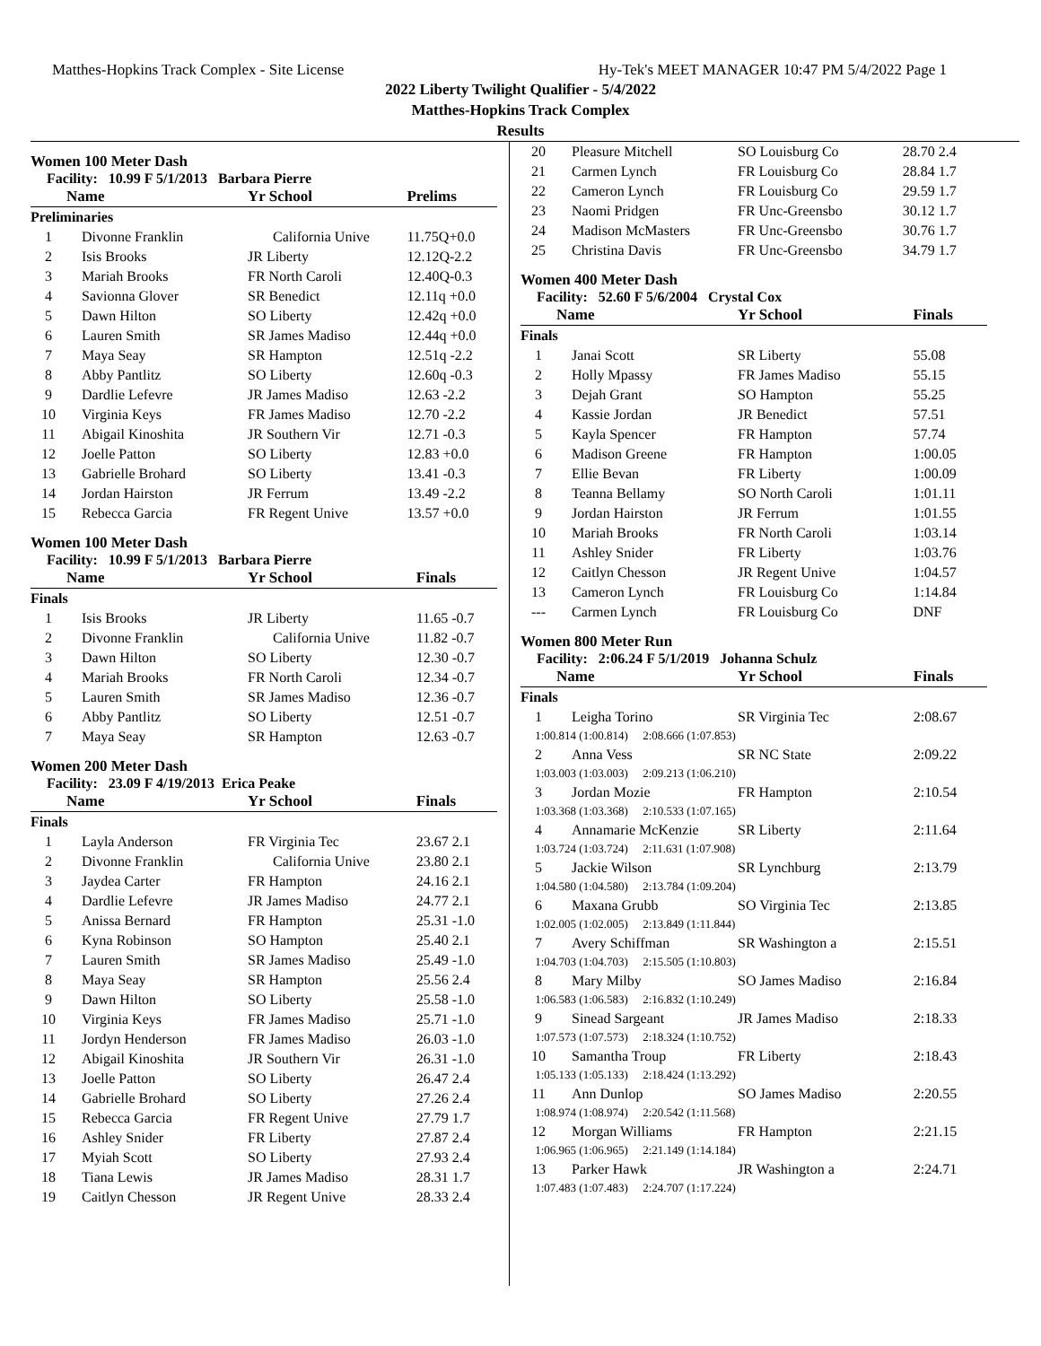Matthes-Hopkins Track Complex - Site License Hy-Tek's MEET MANAGER 10:47 PM 5/4/2022 Page 1
2022 Liberty Twilight Qualifier - 5/4/2022
Matthes-Hopkins Track Complex
Results
Women 100 Meter Dash
Facility: 10.99 F 5/1/2013 Barbara Pierre
| | Name | Yr School | Prelims |
| --- | --- | --- | --- |
| Preliminaries | | | |
| 1 | Divonne Franklin | California Unive | 11.75Q+0.0 |
| 2 | Isis Brooks | JR Liberty | 12.12Q-2.2 |
| 3 | Mariah Brooks | FR North Caroli | 12.40Q-0.3 |
| 4 | Savionna Glover | SR Benedict | 12.11q +0.0 |
| 5 | Dawn Hilton | SO Liberty | 12.42q +0.0 |
| 6 | Lauren Smith | SR James Madiso | 12.44q +0.0 |
| 7 | Maya Seay | SR Hampton | 12.51q -2.2 |
| 8 | Abby Pantlitz | SO Liberty | 12.60q -0.3 |
| 9 | Dardlie Lefevre | JR James Madiso | 12.63 -2.2 |
| 10 | Virginia Keys | FR James Madiso | 12.70 -2.2 |
| 11 | Abigail Kinoshita | JR Southern Vir | 12.71 -0.3 |
| 12 | Joelle Patton | SO Liberty | 12.83 +0.0 |
| 13 | Gabrielle Brohard | SO Liberty | 13.41 -0.3 |
| 14 | Jordan Hairston | JR Ferrum | 13.49 -2.2 |
| 15 | Rebecca Garcia | FR Regent Unive | 13.57 +0.0 |
Women 100 Meter Dash
Facility: 10.99 F 5/1/2013 Barbara Pierre
| | Name | Yr School | Finals |
| --- | --- | --- | --- |
| Finals | | | |
| 1 | Isis Brooks | JR Liberty | 11.65 -0.7 |
| 2 | Divonne Franklin | California Unive | 11.82 -0.7 |
| 3 | Dawn Hilton | SO Liberty | 12.30 -0.7 |
| 4 | Mariah Brooks | FR North Caroli | 12.34 -0.7 |
| 5 | Lauren Smith | SR James Madiso | 12.36 -0.7 |
| 6 | Abby Pantlitz | SO Liberty | 12.51 -0.7 |
| 7 | Maya Seay | SR Hampton | 12.63 -0.7 |
Women 200 Meter Dash
Facility: 23.09 F 4/19/2013 Erica Peake
| | Name | Yr School | Finals |
| --- | --- | --- | --- |
| Finals | | | |
| 1 | Layla Anderson | FR Virginia Tec | 23.67 2.1 |
| 2 | Divonne Franklin | California Unive | 23.80 2.1 |
| 3 | Jaydea Carter | FR Hampton | 24.16 2.1 |
| 4 | Dardlie Lefevre | JR James Madiso | 24.77 2.1 |
| 5 | Anissa Bernard | FR Hampton | 25.31 -1.0 |
| 6 | Kyna Robinson | SO Hampton | 25.40 2.1 |
| 7 | Lauren Smith | SR James Madiso | 25.49 -1.0 |
| 8 | Maya Seay | SR Hampton | 25.56 2.4 |
| 9 | Dawn Hilton | SO Liberty | 25.58 -1.0 |
| 10 | Virginia Keys | FR James Madiso | 25.71 -1.0 |
| 11 | Jordyn Henderson | FR James Madiso | 26.03 -1.0 |
| 12 | Abigail Kinoshita | JR Southern Vir | 26.31 -1.0 |
| 13 | Joelle Patton | SO Liberty | 26.47 2.4 |
| 14 | Gabrielle Brohard | SO Liberty | 27.26 2.4 |
| 15 | Rebecca Garcia | FR Regent Unive | 27.79 1.7 |
| 16 | Ashley Snider | FR Liberty | 27.87 2.4 |
| 17 | Myiah Scott | SO Liberty | 27.93 2.4 |
| 18 | Tiana Lewis | JR James Madiso | 28.31 1.7 |
| 19 | Caitlyn Chesson | JR Regent Unive | 28.33 2.4 |
| 20 | Pleasure Mitchell | SO Louisburg Co | 28.70 2.4 |
| 21 | Carmen Lynch | FR Louisburg Co | 28.84 1.7 |
| 22 | Cameron Lynch | FR Louisburg Co | 29.59 1.7 |
| 23 | Naomi Pridgen | FR Unc-Greensbo | 30.12 1.7 |
| 24 | Madison McMasters | FR Unc-Greensbo | 30.76 1.7 |
| 25 | Christina Davis | FR Unc-Greensbo | 34.79 1.7 |
Women 400 Meter Dash
Facility: 52.60 F 5/6/2004 Crystal Cox
| | Name | Yr School | Finals |
| --- | --- | --- | --- |
| Finals | | | |
| 1 | Janai Scott | SR Liberty | 55.08 |
| 2 | Holly Mpassy | FR James Madiso | 55.15 |
| 3 | Dejah Grant | SO Hampton | 55.25 |
| 4 | Kassie Jordan | JR Benedict | 57.51 |
| 5 | Kayla Spencer | FR Hampton | 57.74 |
| 6 | Madison Greene | FR Hampton | 1:00.05 |
| 7 | Ellie Bevan | FR Liberty | 1:00.09 |
| 8 | Teanna Bellamy | SO North Caroli | 1:01.11 |
| 9 | Jordan Hairston | JR Ferrum | 1:01.55 |
| 10 | Mariah Brooks | FR North Caroli | 1:03.14 |
| 11 | Ashley Snider | FR Liberty | 1:03.76 |
| 12 | Caitlyn Chesson | JR Regent Unive | 1:04.57 |
| 13 | Cameron Lynch | FR Louisburg Co | 1:14.84 |
| --- | Carmen Lynch | FR Louisburg Co | DNF |
Women 800 Meter Run
Facility: 2:06.24 F 5/1/2019 Johanna Schulz
| | Name | Yr School | Finals |
| --- | --- | --- | --- |
| Finals | | | |
| 1 | Leigha Torino | SR Virginia Tec | 2:08.67 |
| 1:00.814 (1:00.814) 2:08.666 (1:07.853) | | | |
| 2 | Anna Vess | SR NC State | 2:09.22 |
| 1:03.003 (1:03.003) 2:09.213 (1:06.210) | | | |
| 3 | Jordan Mozie | FR Hampton | 2:10.54 |
| 1:03.368 (1:03.368) 2:10.533 (1:07.165) | | | |
| 4 | Annamarie McKenzie | SR Liberty | 2:11.64 |
| 1:03.724 (1:03.724) 2:11.631 (1:07.908) | | | |
| 5 | Jackie Wilson | SR Lynchburg | 2:13.79 |
| 1:04.580 (1:04.580) 2:13.784 (1:09.204) | | | |
| 6 | Maxana Grubb | SO Virginia Tec | 2:13.85 |
| 1:02.005 (1:02.005) 2:13.849 (1:11.844) | | | |
| 7 | Avery Schiffman | SR Washington a | 2:15.51 |
| 1:04.703 (1:04.703) 2:15.505 (1:10.803) | | | |
| 8 | Mary Milby | SO James Madiso | 2:16.84 |
| 1:06.583 (1:06.583) 2:16.832 (1:10.249) | | | |
| 9 | Sinead Sargeant | JR James Madiso | 2:18.33 |
| 1:07.573 (1:07.573) 2:18.324 (1:10.752) | | | |
| 10 | Samantha Troup | FR Liberty | 2:18.43 |
| 1:05.133 (1:05.133) 2:18.424 (1:13.292) | | | |
| 11 | Ann Dunlop | SO James Madiso | 2:20.55 |
| 1:08.974 (1:08.974) 2:20.542 (1:11.568) | | | |
| 12 | Morgan Williams | FR Hampton | 2:21.15 |
| 1:06.965 (1:06.965) 2:21.149 (1:14.184) | | | |
| 13 | Parker Hawk | JR Washington a | 2:24.71 |
| 1:07.483 (1:07.483) 2:24.707 (1:17.224) | | | |